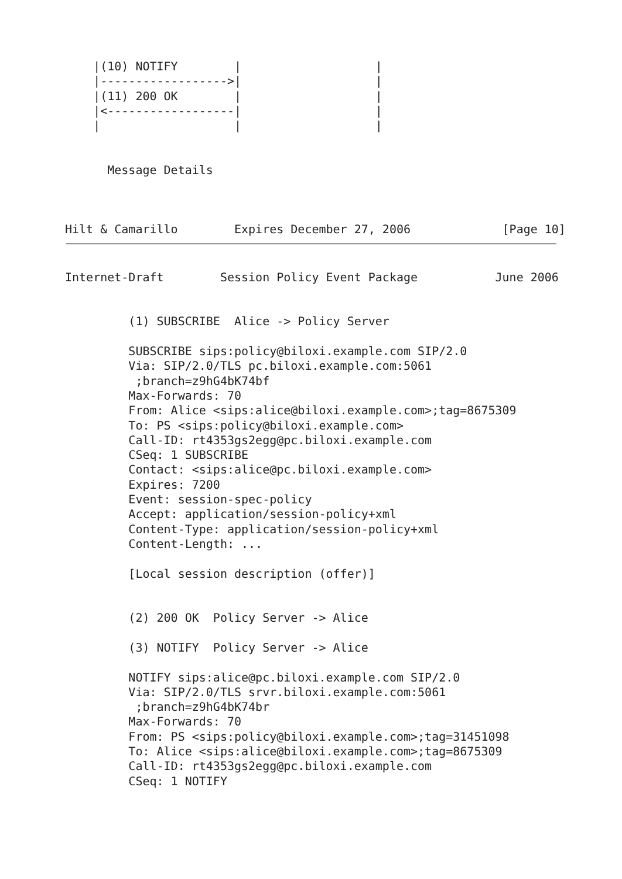|(10) NOTIFY        |                   |
    |------------------>|                   |
    |(11) 200 OK        |                   |
    |<------------------|                   |
    |                   |                   |


      Message Details



Hilt & Camarillo        Expires December 27, 2006             [Page 10]
Internet-Draft        Session Policy Event Package           June 2006


         (1) SUBSCRIBE  Alice -> Policy Server

         SUBSCRIBE sips:policy@biloxi.example.com SIP/2.0
         Via: SIP/2.0/TLS pc.biloxi.example.com:5061
          ;branch=z9hG4bK74bf
         Max-Forwards: 70
         From: Alice <sips:alice@biloxi.example.com>;tag=8675309
         To: PS <sips:policy@biloxi.example.com>
         Call-ID: rt4353gs2egg@pc.biloxi.example.com
         CSeq: 1 SUBSCRIBE
         Contact: <sips:alice@pc.biloxi.example.com>
         Expires: 7200
         Event: session-spec-policy
         Accept: application/session-policy+xml
         Content-Type: application/session-policy+xml
         Content-Length: ...

         [Local session description (offer)]


         (2) 200 OK  Policy Server -> Alice

         (3) NOTIFY  Policy Server -> Alice

         NOTIFY sips:alice@pc.biloxi.example.com SIP/2.0
         Via: SIP/2.0/TLS srvr.biloxi.example.com:5061
          ;branch=z9hG4bK74br
         Max-Forwards: 70
         From: PS <sips:policy@biloxi.example.com>;tag=31451098
         To: Alice <sips:alice@biloxi.example.com>;tag=8675309
         Call-ID: rt4353gs2egg@pc.biloxi.example.com
         CSeq: 1 NOTIFY